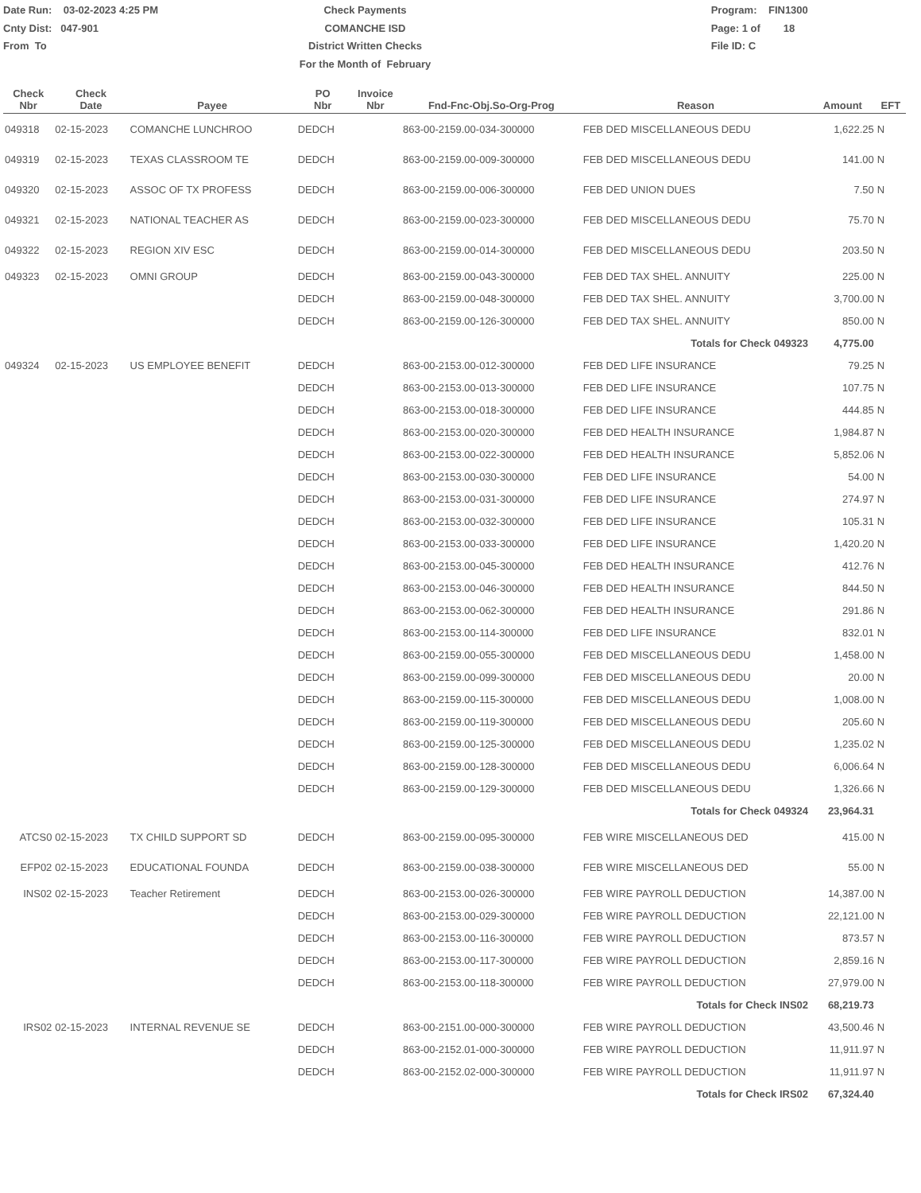Date Run: 03-02-2023 4:25 PM
Cnty Dist: 047-901
From To
Check Payments
COMANCHE ISD
District Written Checks
For the Month of February
Program: FIN1300
Page: 1 of 18
File ID: C
| Check Nbr | Check Date | Payee | PO Nbr | Invoice Nbr | Fnd-Fnc-Obj.So-Org-Prog | Reason | Amount | EFT |
| --- | --- | --- | --- | --- | --- | --- | --- | --- |
| 049318 | 02-15-2023 | COMANCHE LUNCHROO | DEDCH | | 863-00-2159.00-034-300000 | FEB DED MISCELLANEOUS DEDU | 1,622.25 | N |
| 049319 | 02-15-2023 | TEXAS CLASSROOM TE | DEDCH | | 863-00-2159.00-009-300000 | FEB DED MISCELLANEOUS DEDU | 141.00 | N |
| 049320 | 02-15-2023 | ASSOC OF TX PROFESS | DEDCH | | 863-00-2159.00-006-300000 | FEB DED UNION DUES | 7.50 | N |
| 049321 | 02-15-2023 | NATIONAL TEACHER AS | DEDCH | | 863-00-2159.00-023-300000 | FEB DED MISCELLANEOUS DEDU | 75.70 | N |
| 049322 | 02-15-2023 | REGION XIV ESC | DEDCH | | 863-00-2159.00-014-300000 | FEB DED MISCELLANEOUS DEDU | 203.50 | N |
| 049323 | 02-15-2023 | OMNI GROUP | DEDCH | | 863-00-2159.00-043-300000 | FEB DED TAX SHEL. ANNUITY | 225.00 | N |
| | | | DEDCH | | 863-00-2159.00-048-300000 | FEB DED TAX SHEL. ANNUITY | 3,700.00 | N |
| | | | DEDCH | | 863-00-2159.00-126-300000 | FEB DED TAX SHEL. ANNUITY | 850.00 | N |
| | | | | | | Totals for Check 049323 | 4,775.00 | |
| 049324 | 02-15-2023 | US EMPLOYEE BENEFIT | DEDCH | | 863-00-2153.00-012-300000 | FEB DED LIFE INSURANCE | 79.25 | N |
| | | | DEDCH | | 863-00-2153.00-013-300000 | FEB DED LIFE INSURANCE | 107.75 | N |
| | | | DEDCH | | 863-00-2153.00-018-300000 | FEB DED LIFE INSURANCE | 444.85 | N |
| | | | DEDCH | | 863-00-2153.00-020-300000 | FEB DED HEALTH INSURANCE | 1,984.87 | N |
| | | | DEDCH | | 863-00-2153.00-022-300000 | FEB DED HEALTH INSURANCE | 5,852.06 | N |
| | | | DEDCH | | 863-00-2153.00-030-300000 | FEB DED LIFE INSURANCE | 54.00 | N |
| | | | DEDCH | | 863-00-2153.00-031-300000 | FEB DED LIFE INSURANCE | 274.97 | N |
| | | | DEDCH | | 863-00-2153.00-032-300000 | FEB DED LIFE INSURANCE | 105.31 | N |
| | | | DEDCH | | 863-00-2153.00-033-300000 | FEB DED LIFE INSURANCE | 1,420.20 | N |
| | | | DEDCH | | 863-00-2153.00-045-300000 | FEB DED HEALTH INSURANCE | 412.76 | N |
| | | | DEDCH | | 863-00-2153.00-046-300000 | FEB DED HEALTH INSURANCE | 844.50 | N |
| | | | DEDCH | | 863-00-2153.00-062-300000 | FEB DED HEALTH INSURANCE | 291.86 | N |
| | | | DEDCH | | 863-00-2153.00-114-300000 | FEB DED LIFE INSURANCE | 832.01 | N |
| | | | DEDCH | | 863-00-2159.00-055-300000 | FEB DED MISCELLANEOUS DEDU | 1,458.00 | N |
| | | | DEDCH | | 863-00-2159.00-099-300000 | FEB DED MISCELLANEOUS DEDU | 20.00 | N |
| | | | DEDCH | | 863-00-2159.00-115-300000 | FEB DED MISCELLANEOUS DEDU | 1,008.00 | N |
| | | | DEDCH | | 863-00-2159.00-119-300000 | FEB DED MISCELLANEOUS DEDU | 205.60 | N |
| | | | DEDCH | | 863-00-2159.00-125-300000 | FEB DED MISCELLANEOUS DEDU | 1,235.02 | N |
| | | | DEDCH | | 863-00-2159.00-128-300000 | FEB DED MISCELLANEOUS DEDU | 6,006.64 | N |
| | | | DEDCH | | 863-00-2159.00-129-300000 | FEB DED MISCELLANEOUS DEDU | 1,326.66 | N |
| | | | | | | Totals for Check 049324 | 23,964.31 | |
| ATCS0 | 02-15-2023 | TX CHILD SUPPORT SD | DEDCH | | 863-00-2159.00-095-300000 | FEB WIRE MISCELLANEOUS DED | 415.00 | N |
| EFP02 | 02-15-2023 | EDUCATIONAL FOUNDA | DEDCH | | 863-00-2159.00-038-300000 | FEB WIRE MISCELLANEOUS DED | 55.00 | N |
| INS02 | 02-15-2023 | Teacher Retirement | DEDCH | | 863-00-2153.00-026-300000 | FEB WIRE PAYROLL DEDUCTION | 14,387.00 | N |
| | | | DEDCH | | 863-00-2153.00-029-300000 | FEB WIRE PAYROLL DEDUCTION | 22,121.00 | N |
| | | | DEDCH | | 863-00-2153.00-116-300000 | FEB WIRE PAYROLL DEDUCTION | 873.57 | N |
| | | | DEDCH | | 863-00-2153.00-117-300000 | FEB WIRE PAYROLL DEDUCTION | 2,859.16 | N |
| | | | DEDCH | | 863-00-2153.00-118-300000 | FEB WIRE PAYROLL DEDUCTION | 27,979.00 | N |
| | | | | | | Totals for Check INS02 | 68,219.73 | |
| IRS02 | 02-15-2023 | INTERNAL REVENUE SE | DEDCH | | 863-00-2151.00-000-300000 | FEB WIRE PAYROLL DEDUCTION | 43,500.46 | N |
| | | | DEDCH | | 863-00-2152.01-000-300000 | FEB WIRE PAYROLL DEDUCTION | 11,911.97 | N |
| | | | DEDCH | | 863-00-2152.02-000-300000 | FEB WIRE PAYROLL DEDUCTION | 11,911.97 | N |
| | | | | | | Totals for Check IRS02 | 67,324.40 | |